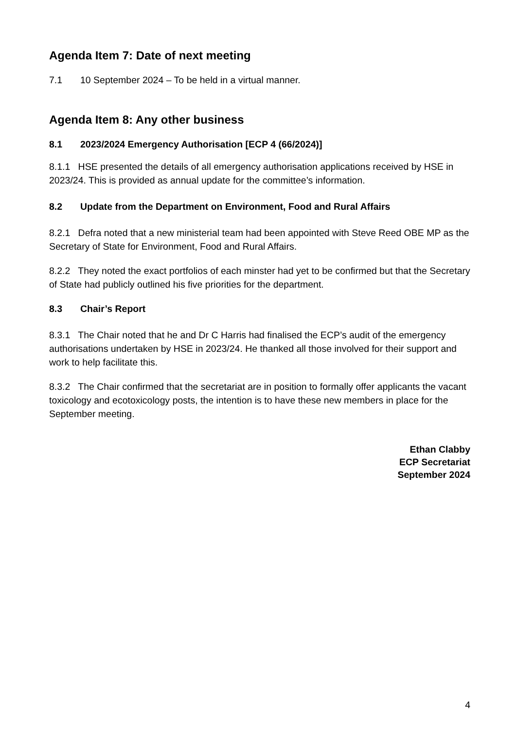Agenda Item 7: Date of next meeting
7.1 10 September 2024 – To be held in a virtual manner.
Agenda Item 8: Any other business
8.1 2023/2024 Emergency Authorisation [ECP 4 (66/2024)]
8.1.1 HSE presented the details of all emergency authorisation applications received by HSE in 2023/24. This is provided as annual update for the committee’s information.
8.2 Update from the Department on Environment, Food and Rural Affairs
8.2.1 Defra noted that a new ministerial team had been appointed with Steve Reed OBE MP as the Secretary of State for Environment, Food and Rural Affairs.
8.2.2 They noted the exact portfolios of each minster had yet to be confirmed but that the Secretary of State had publicly outlined his five priorities for the department.
8.3 Chair’s Report
8.3.1 The Chair noted that he and Dr C Harris had finalised the ECP’s audit of the emergency authorisations undertaken by HSE in 2023/24. He thanked all those involved for their support and work to help facilitate this.
8.3.2 The Chair confirmed that the secretariat are in position to formally offer applicants the vacant toxicology and ecotoxicology posts, the intention is to have these new members in place for the September meeting.
Ethan Clabby
ECP Secretariat
September 2024
4